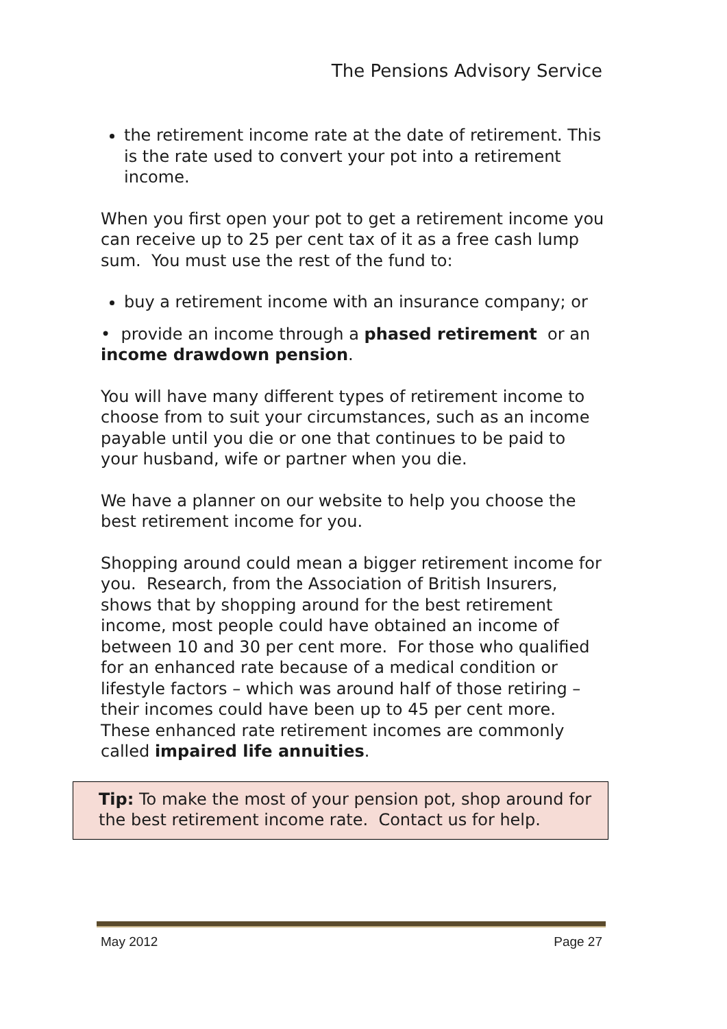The Pensions Advisory Service
the retirement income rate at the date of retirement. This is the rate used to convert your pot into a retirement income.
When you first open your pot to get a retirement income you can receive up to 25 per cent tax of it as a free cash lump sum. You must use the rest of the fund to:
buy a retirement income with an insurance company; or
• provide an income through a phased retirement or an income drawdown pension.
You will have many different types of retirement income to choose from to suit your circumstances, such as an income payable until you die or one that continues to be paid to your husband, wife or partner when you die.
We have a planner on our website to help you choose the best retirement income for you.
Shopping around could mean a bigger retirement income for you. Research, from the Association of British Insurers, shows that by shopping around for the best retirement income, most people could have obtained an income of between 10 and 30 per cent more. For those who qualified for an enhanced rate because of a medical condition or lifestyle factors – which was around half of those retiring – their incomes could have been up to 45 per cent more. These enhanced rate retirement incomes are commonly called impaired life annuities.
Tip: To make the most of your pension pot, shop around for the best retirement income rate. Contact us for help.
May 2012 Page 27